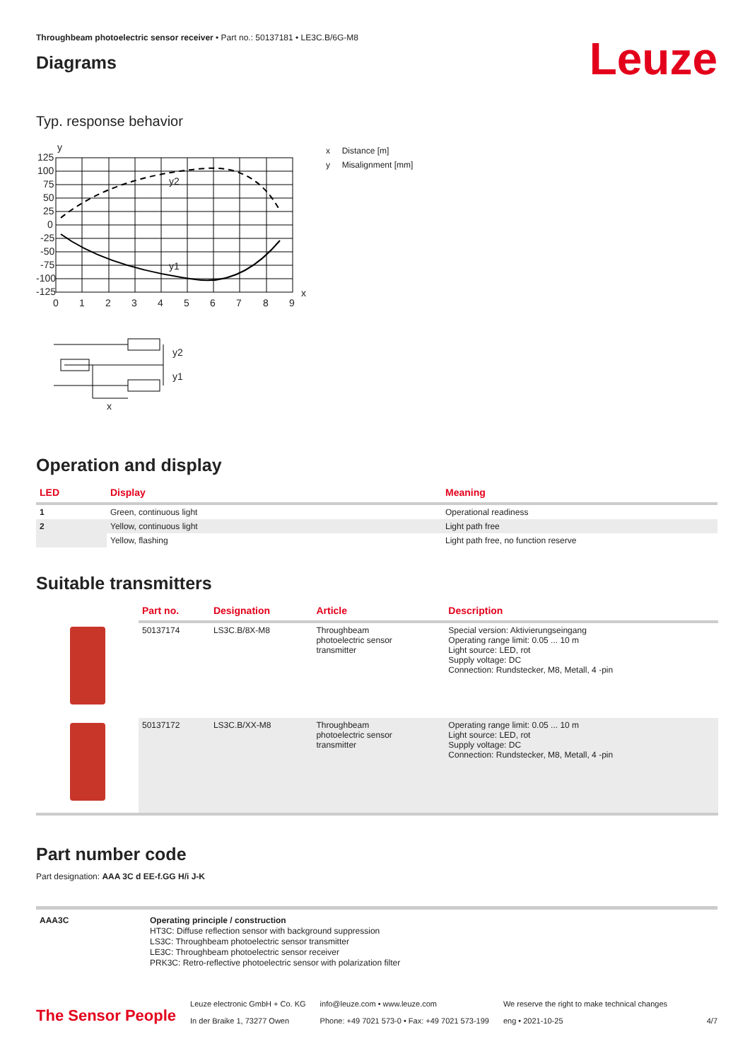Throughbeam photoelectric sensor receiver • Part no.: 50137181 • LE3C.B/6G-M8
Diagrams
Leuze
Typ. response behavior
y
x
y2
y1
125
100
75
50
25
0
-25
-50
-75
-100
-125
0
1
2
3
4
5
6
7
8
9
y2
y1
x
x Distance [m]
y Misalignment [mm]
Operation and display
| LED | Display | Meaning |
| --- | --- | --- |
| 1 | Green, continuous light | Operational readiness |
| 2 | Yellow, continuous light | Light path free |
| | Yellow, flashing | Light path free, no function reserve |
Suitable transmitters
| | Part no. | Designation | Article | Description |
| --- | --- | --- | --- | --- |
| | 50137174 | LS3C.B/8X-M8 | Throughbeam photoelectric sensor transmitter | Special version: Aktivierungseingang Operating range limit: 0.05 ... 10 m Light source: LED, rot Supply voltage: DC Connection: Rundstecker, M8, Metall, 4 -pin |
| | 50137172 | LS3C.B/XX-M8 | Throughbeam photoelectric sensor transmitter | Operating range limit: 0.05 ... 10 m Light source: LED, rot Supply voltage: DC Connection: Rundstecker, M8, Metall, 4 -pin |
Part number code
Part designation: AAA 3C d EE-f.GG H/i J-K
AAA3C
Operating principle / construction
HT3C: Diffuse reflection sensor with background suppression
LS3C: Throughbeam photoelectric sensor transmitter
LE3C: Throughbeam photoelectric sensor receiver
PRK3C: Retro-reflective photoelectric sensor with polarization filter
The Sensor People
Leuze electronic GmbH + Co. KG
In der Braike 1, 73277 Owen
info@leuze.com • www.leuze.com
Phone: +49 7021 573-0 • Fax: +49 7021 573-199
We reserve the right to make technical changes
eng • 2021-10-25
4/7